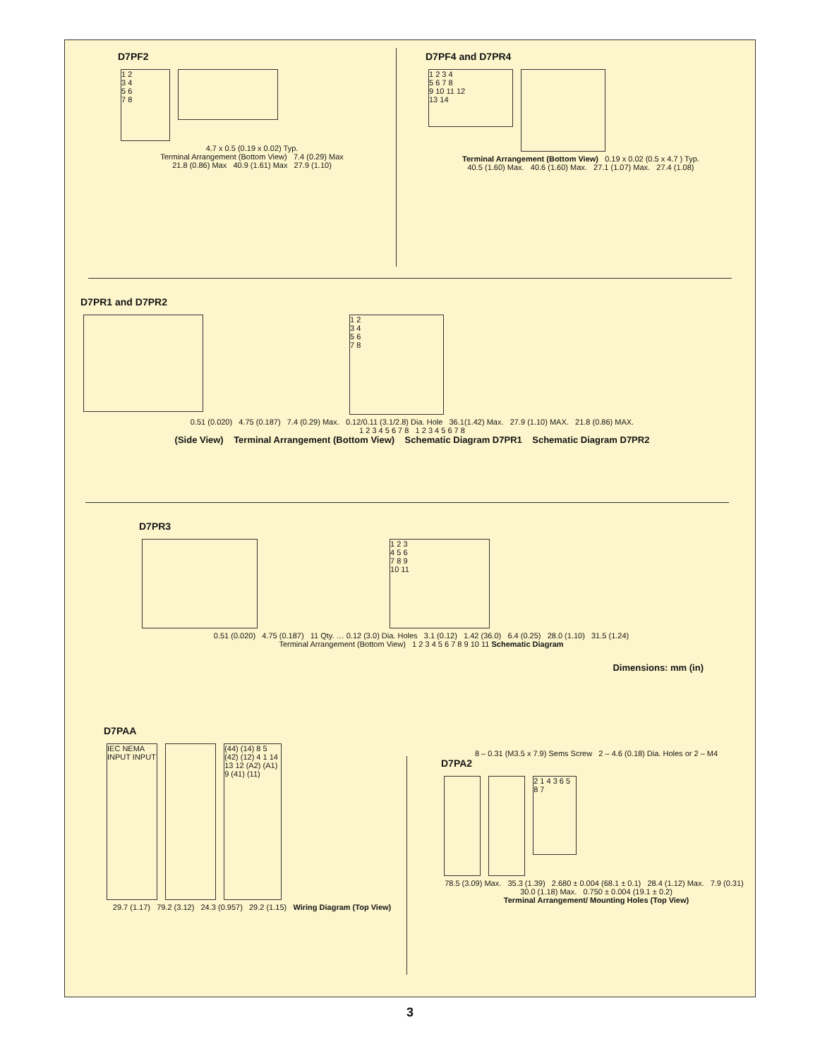D7PF2
1 2
3 4
5 6
7 8
4.7 x 0.5 (0.19 x 0.02) Typ.
Terminal Arrangement (Bottom View) 7.4 (0.29) Max
21.8 (0.86) Max 40.9 (1.61) Max 27.9 (1.10)
D7PF4 and D7PR4
1 2 3 4
5 6 7 8
9 10 11 12
13 14
Terminal Arrangement (Bottom View) 0.19 x 0.02 (0.5 x 4.7 ) Typ.
40.5 (1.60) Max. 40.6 (1.60) Max. 27.1 (1.07) Max. 27.4 (1.08)
D7PR1 and D7PR2
1 2
3 4
5 6
7 8
0.51 (0.020) 4.75 (0.187) 7.4 (0.29) Max. 0.12/0.11 (3.1/2.8) Dia. Hole 36.1(1.42) Max. 27.9 (1.10) MAX. 21.8 (0.86) MAX.
1 2 3 4 5 6 7 8 1 2 3 4 5 6 7 8
(Side View) Terminal Arrangement (Bottom View) Schematic Diagram D7PR1 Schematic Diagram D7PR2
D7PR3
1 2 3
4 5 6
7 8 9
10 11
0.51 (0.020) 4.75 (0.187) 11 Qty. … 0.12 (3.0) Dia. Holes 3.1 (0.12) 1.42 (36.0) 6.4 (0.25) 28.0 (1.10) 31.5 (1.24)
Terminal Arrangement (Bottom View) 1 2 3 4 5 6 7 8 9 10 11 Schematic Diagram
Dimensions: mm (in)
D7PAA
IEC NEMA INPUT INPUT
(44) (14) 8 5 (42) (12) 4 1 14 13 12 (A2) (A1) 9 (41) (11)
29.7 (1.17) 79.2 (3.12) 24.3 (0.957) 29.2 (1.15) Wiring Diagram (Top View)
8 – 0.31 (M3.5 x 7.9) Sems Screw 2 – 4.6 (0.18) Dia. Holes or 2 – M4
D7PA2
2 1 4 3 6 5 8 7
78.5 (3.09) Max. 35.3 (1.39) 2.680 ± 0.004 (68.1 ± 0.1) 28.4 (1.12) Max. 7.9 (0.31) 30.0 (1.18) Max. 0.750 ± 0.004 (19.1 ± 0.2)
Terminal Arrangement/ Mounting Holes (Top View)
3